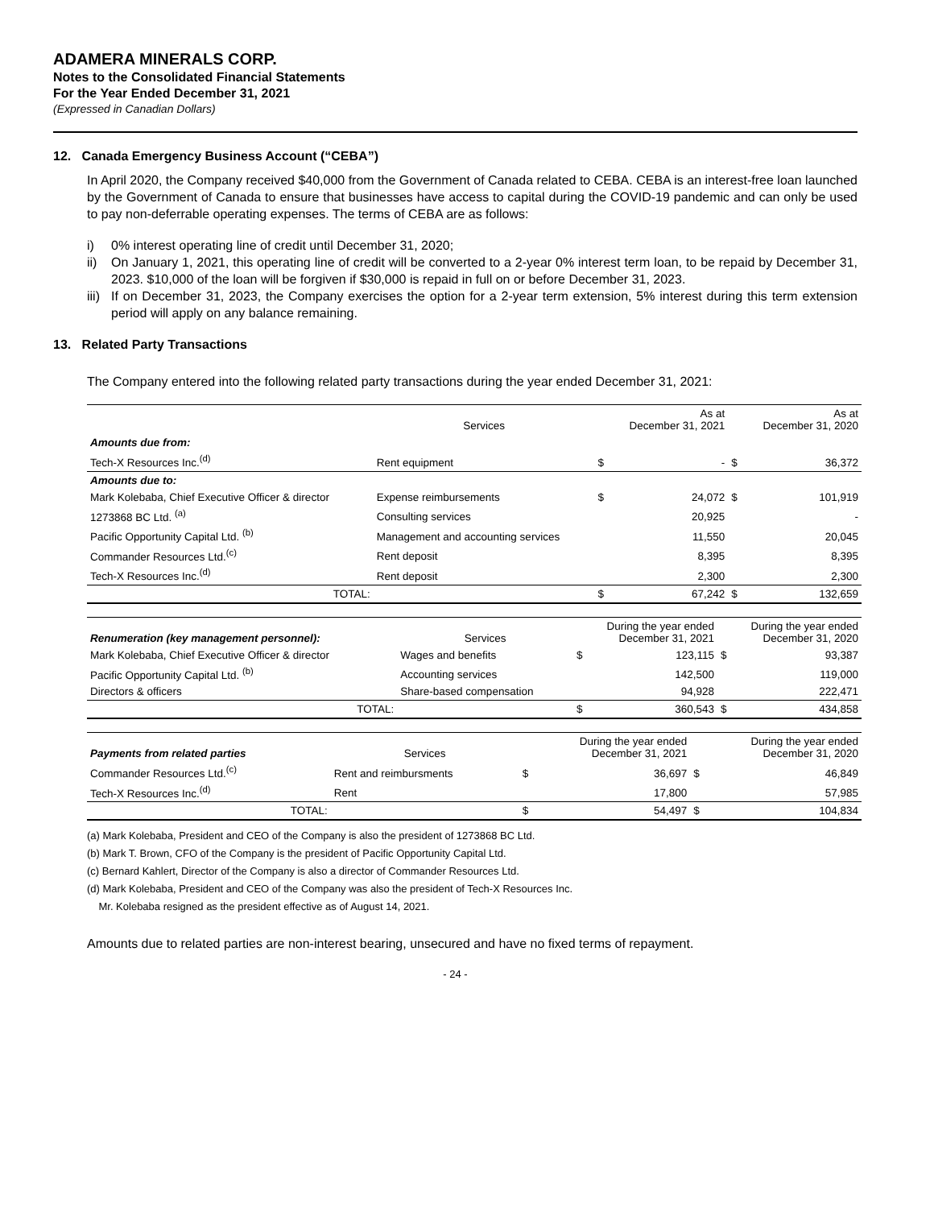ADAMERA MINERALS CORP.
Notes to the Consolidated Financial Statements
For the Year Ended December 31, 2021
(Expressed in Canadian Dollars)
12. Canada Emergency Business Account (“CEBA”)
In April 2020, the Company received $40,000 from the Government of Canada related to CEBA. CEBA is an interest-free loan launched by the Government of Canada to ensure that businesses have access to capital during the COVID-19 pandemic and can only be used to pay non-deferrable operating expenses. The terms of CEBA are as follows:
i) 0% interest operating line of credit until December 31, 2020;
ii) On January 1, 2021, this operating line of credit will be converted to a 2-year 0% interest term loan, to be repaid by December 31, 2023. $10,000 of the loan will be forgiven if $30,000 is repaid in full on or before December 31, 2023.
iii) If on December 31, 2023, the Company exercises the option for a 2-year term extension, 5% interest during this term extension period will apply on any balance remaining.
13. Related Party Transactions
The Company entered into the following related party transactions during the year ended December 31, 2021:
| | Services | | As at December 31, 2021 | | As at December 31, 2020 |
| --- | --- | --- | --- | --- | --- |
| Amounts due from: | | | | | |
| Tech-X Resources Inc.<sup>(d)</sup> | Rent equipment | $ | - | $ | 36,372 |
| Amounts due to: | | | | | |
| Mark Kolebaba, Chief Executive Officer & director | Expense reimbursements | $ | 24,072 | $ | 101,919 |
| 1273868 BC Ltd. <sup>(a)</sup> | Consulting services | | 20,925 | | - |
| Pacific Opportunity Capital Ltd. <sup>(b)</sup> | Management and accounting services | | 11,550 | | 20,045 |
| Commander Resources Ltd.<sup>(c)</sup> | Rent deposit | | 8,395 | | 8,395 |
| Tech-X Resources Inc.<sup>(d)</sup> | Rent deposit | | 2,300 | | 2,300 |
| TOTAL: | | $ | 67,242 | $ | 132,659 |
| Renumeration (key management personnel): | Services | During the year ended December 31, 2021 | | During the year ended December 31, 2020 | |
| --- | --- | --- | --- | --- | --- |
| Mark Kolebaba, Chief Executive Officer & director | Wages and benefits | $ | 123,115 | $ | 93,387 |
| Pacific Opportunity Capital Ltd. <sup>(b)</sup> | Accounting services | | 142,500 | | 119,000 |
| Directors & officers | Share-based compensation | | 94,928 | | 222,471 |
| TOTAL: | | $ | 360,543 | $ | 434,858 |
| Payments from related parties | Services | During the year ended December 31, 2021 | | During the year ended December 31, 2020 | |
| --- | --- | --- | --- | --- | --- |
| Commander Resources Ltd.<sup>(c)</sup> | Rent and reimbursments | $ | 36,697 | $ | 46,849 |
| Tech-X Resources Inc.<sup>(d)</sup> | Rent | | 17,800 | | 57,985 |
| TOTAL: | | $ | 54,497 | $ | 104,834 |
(a) Mark Kolebaba, President and CEO of the Company is also the president of 1273868 BC Ltd.
(b) Mark T. Brown, CFO of the Company is the president of Pacific Opportunity Capital Ltd.
(c) Bernard Kahlert, Director of the Company is also a director of Commander Resources Ltd.
(d) Mark Kolebaba, President and CEO of the Company was also the president of Tech-X Resources Inc.
Mr. Kolebaba resigned as the president effective as of August 14, 2021.
Amounts due to related parties are non-interest bearing, unsecured and have no fixed terms of repayment.
- 24 -